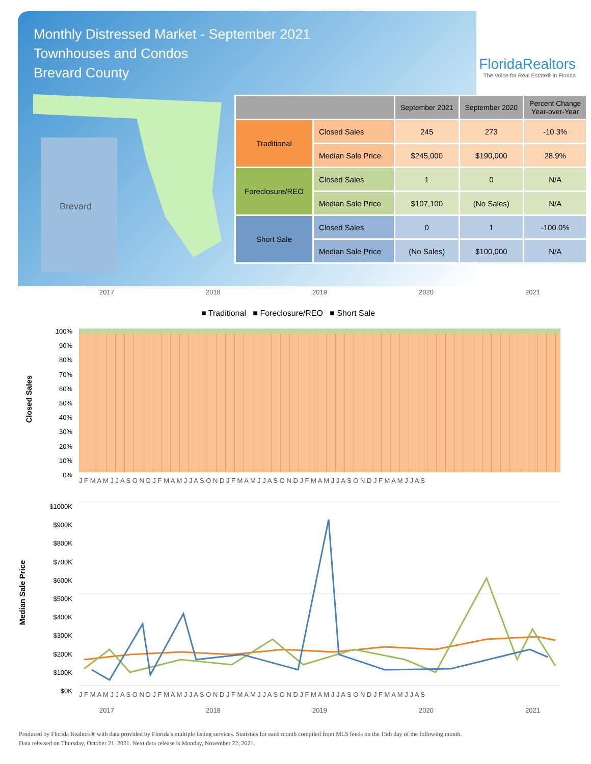Monthly Distressed Market - September 2021
Townhouses and Condos
Brevard County
FloridaRealtors
The Voice for Real Estate® in Florida
Brevard
| | | September 2021 | September 2020 | Percent Change Year-over-Year |
| --- | --- | --- | --- | --- |
| Traditional | Closed Sales | 245 | 273 | -10.3% |
| | Median Sale Price | $245,000 | $190,000 | 28.9% |
| Foreclosure/REO | Closed Sales | 1 | 0 | N/A |
| | Median Sale Price | $107,100 | (No Sales) | N/A |
| Short Sale | Closed Sales | 0 | 1 | -100.0% |
| | Median Sale Price | (No Sales) | $100,000 | N/A |
2017 2018 2019 2020 2021
■ Traditional ■ Foreclosure/REO ■ Short Sale
Closed Sales
100%
90%
80%
70%
60%
50%
40%
30%
20%
10%
0%
J F M A M J J A S O N D J F M A M J J A S O N D J F M A M J J A S O N D J F M A M J J A S O N D J F M A M J J A S
Median Sale Price
$1000K
$900K
$800K
$700K
$600K
$500K
$400K
$300K
$200K
$100K
$0K
J F M A M J J A S O N D J F M A M J J A S O N D J F M A M J J A S O N D J F M A M J J A S O N D J F M A M J J A S
2017 2018 2019 2020 2021
Produced by Florida Realtors® with data provided by Florida's multiple listing services. Statistics for each month compiled from MLS feeds on the 15th day of the following month.
Data released on Thursday, October 21, 2021. Next data release is Monday, November 22, 2021.